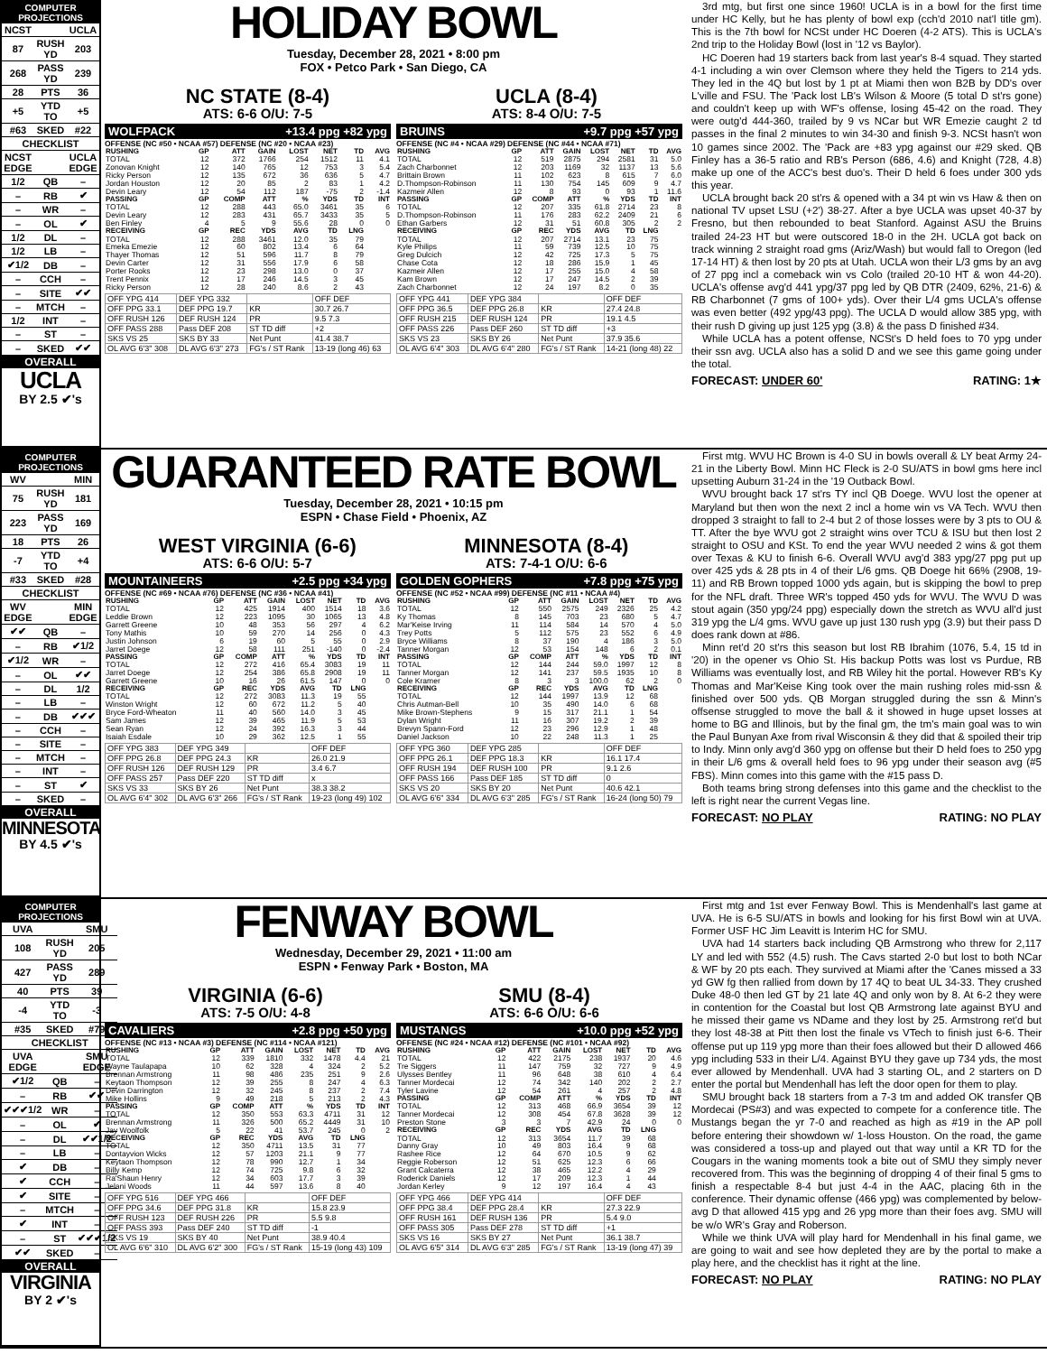COMPUTER PROJECTIONS
| NCST | | UCLA |
| 87 | RUSH YD | 203 |
| 268 | PASS YD | 239 |
| 28 | PTS | 36 |
| +5 | YTD TO | +5 |
| #63 | SKED | #22 |
| CHECKLIST | | |
| NCST EDGE | | UCLA EDGE |
| 1/2 | QB | – |
| – | RB | ✔ |
| – | WR | – |
| – | OL | ✔ |
| 1/2 | DL | – |
| 1/2 | LB | – |
| ✔1/2 | DB | – |
| – | CCH | – |
| – | SITE | ✔✔ |
| – | MTCH | – |
| 1/2 | INT | – |
| – | ST | – |
| – | SKED | ✔✔ |
OVERALL
UCLA
BY 2.5 ✔'s
HOLIDAY BOWL
Tuesday, December 28, 2021 • 8:00 pm
FOX • Petco Park • San Diego, CA
NC STATE (8-4)
ATS: 6-6 O/U: 7-5
UCLA (8-4)
ATS: 8-4 O/U: 7-5
WOLFPACK +13.4 ppg +82 ypg
OFFENSE (NC #50 • NCAA #57) DEFENSE (NC #20 • NCAA #23)
| RUSHING | GP | ATT | GAIN | LOST | NET | TD | AVG |
| --- | --- | --- | --- | --- | --- | --- | --- |
| TOTAL | 12 | 372 | 1766 | 254 | 1512 | 11 | 4.1 |
| Zonovan Knight | 12 | 140 | 765 | 12 | 753 | 3 | 5.4 |
| Ricky Person | 12 | 135 | 672 | 36 | 636 | 5 | 4.7 |
| Jordan Houston | 12 | 20 | 85 | 2 | 83 | 1 | 4.2 |
| Devin Leary | 12 | 54 | 112 | 187 | -75 | 2 | -1.4 |
| PASSING | GP | COMP | ATT | % | YDS | TD | INT |
| TOTAL | 12 | 288 | 443 | 65.0 | 3461 | 35 | 6 |
| Devin Leary | 12 | 283 | 431 | 65.7 | 3433 | 35 | 5 |
| Ben Finley | 4 | 5 | 9 | 55.6 | 28 | 0 | 0 |
| RECEIVING | GP | REC | YDS | AVG | TD | LNG | |
| TOTAL | 12 | 288 | 3461 | 12.0 | 35 | 79 | |
| Emeka Emezie | 12 | 60 | 802 | 13.4 | 6 | 64 | |
| Thayer Thomas | 12 | 51 | 596 | 11.7 | 8 | 79 | |
| Devin Carter | 12 | 31 | 556 | 17.9 | 6 | 58 | |
| Porter Rooks | 12 | 23 | 298 | 13.0 | 0 | 37 | |
| Trent Pennix | 12 | 17 | 246 | 14.5 | 3 | 45 | |
| Ricky Person | 12 | 28 | 240 | 8.6 | 2 | 43 | |
| OFF YPG 414 | DEF YPG 332 | | OFF DEF |
| OFF PPG 33.1 | DEF PPG 19.7 | KR | 30.7 26.7 |
| OFF RUSH 126 | DEF RUSH 124 | PR | 9.5 7.3 |
| OFF PASS 288 | Pass DEF 208 | ST TD diff | +2 |
| SKS VS 25 | SKS BY 33 | Net Punt | 41.4 38.7 |
| OL AVG 6'3" 308 | DL AVG 6'3" 273 | FG's / ST Rank | 13-19 (long 46) 63 |
BRUINS +9.7 ppg +57 ypg
OFFENSE (NC #4 • NCAA #29) DEFENSE (NC #44 • NCAA #71)
| RUSHING | GP | ATT | GAIN | LOST | NET | TD | AVG |
| --- | --- | --- | --- | --- | --- | --- | --- |
| TOTAL | 12 | 519 | 2875 | 294 | 2581 | 31 | 5.0 |
| Zach Charbonnet | 12 | 203 | 1169 | 32 | 1137 | 13 | 5.6 |
| Brittain Brown | 11 | 102 | 623 | 8 | 615 | 7 | 6.0 |
| D.Thompson-Robinson | 11 | 130 | 754 | 145 | 609 | 9 | 4.7 |
| Kazmeir Allen | 12 | 8 | 93 | 0 | 93 | 1 | 11.6 |
| PASSING | GP | COMP | ATT | % | YDS | TD | INT |
| TOTAL | 12 | 207 | 335 | 61.8 | 2714 | 23 | 8 |
| D.Thompson-Robinson | 11 | 176 | 283 | 62.2 | 2409 | 21 | 6 |
| Ethan Garbers | 12 | 31 | 51 | 60.8 | 305 | 2 | 2 |
| RECEIVING | GP | REC | YDS | AVG | TD | LNG | |
| TOTAL | 12 | 207 | 2714 | 13.1 | 23 | 75 | |
| Kyle Philips | 11 | 59 | 739 | 12.5 | 10 | 75 | |
| Greg Dulcich | 12 | 42 | 725 | 17.3 | 5 | 75 | |
| Chase Cota | 12 | 18 | 286 | 15.9 | 1 | 45 | |
| Kazmeir Allen | 12 | 17 | 255 | 15.0 | 4 | 58 | |
| Kam Brown | 12 | 17 | 247 | 14.5 | 2 | 39 | |
| Zach Charbonnet | 12 | 24 | 197 | 8.2 | 0 | 35 | |
| OFF YPG 441 | DEF YPG 384 | | OFF DEF |
| OFF PPG 36.5 | DEF PPG 26.8 | KR | 27.4 24.8 |
| OFF RUSH 215 | DEF RUSH 124 | PR | 19.1 4.5 |
| OFF PASS 226 | Pass DEF 260 | ST TD diff | +3 |
| SKS VS 23 | SKS BY 26 | Net Punt | 37.9 35.6 |
| OL AVG 6'4" 303 | DL AVG 6'4" 280 | FG's / ST Rank | 14-21 (long 48) 22 |
3rd mtg, but first one since 1960! UCLA is in a bowl for the first time under HC Kelly, but he has plenty of bowl exp (cch'd 2010 nat'l title gm). This is the 7th bowl for NCSt under HC Doeren (4-2 ATS). This is UCLA's 2nd trip to the Holiday Bowl (lost in '12 vs Baylor).
HC Doeren had 19 starters back from last year's 8-4 squad. They started 4-1 including a win over Clemson where they held the Tigers to 214 yds. They led in the 4Q but lost by 1 pt at Miami then won B2B by DD's over L'ville and FSU. The 'Pack lost LB's Wilson & Moore (5 total D st'rs gone) and couldn't keep up with WF's offense, losing 45-42 on the road. They were outg'd 444-360, trailed by 9 vs NCar but WR Emezie caught 2 td passes in the final 2 minutes to win 34-30 and finish 9-3. NCSt hasn't won 10 games since 2002. The 'Pack are +83 ypg against our #29 sked. QB Finley has a 36-5 ratio and RB's Person (686, 4.6) and Knight (728, 4.8) make up one of the ACC's best duo's. Their D held 6 foes under 300 yds this year.
UCLA brought back 20 st'rs & opened with a 34 pt win vs Haw & then on national TV upset LSU (+2') 38-27. After a bye UCLA was upset 40-37 by Fresno, but then rebounded to beat Stanford. Against ASU the Bruins trailed 24-23 HT but were outscored 18-0 in the 2H. UCLA got back on track winning 2 straight road gms (Ariz/Wash) but would fall to Oregon (led 17-14 HT) & then lost by 20 pts at Utah. UCLA won their L/3 gms by an avg of 27 ppg incl a comeback win vs Colo (trailed 20-10 HT & won 44-20). UCLA's offense avg'd 441 ypg/37 ppg led by QB DTR (2409, 62%, 21-6) & RB Charbonnet (7 gms of 100+ yds). Over their L/4 gms UCLA's offense was even better (492 ypg/43 ppg). The UCLA D would allow 385 ypg, with their rush D giving up just 125 ypg (3.8) & the pass D finished #34.
While UCLA has a potent offense, NCSt's D held foes to 70 ypg under their ssn avg. UCLA also has a solid D and we see this game going under the total.
FORECAST: UNDER 60' RATING: 1★
COMPUTER PROJECTIONS
| WV | | MIN |
| 75 | RUSH YD | 181 |
| 223 | PASS YD | 169 |
| 18 | PTS | 26 |
| -7 | YTD TO | +4 |
| #33 | SKED | #28 |
| CHECKLIST | | |
| WV EDGE | | MIN EDGE |
| ✔✔ | QB | – |
| – | RB | ✔1/2 |
| ✔1/2 | WR | – |
| – | OL | ✔✔ |
| – | DL | 1/2 |
| – | LB | – |
| – | DB | ✔✔✔ |
| – | CCH | – |
| – | SITE | – |
| – | MTCH | – |
| – | INT | – |
| – | ST | ✔ |
| – | SKED | – |
OVERALL
MINNESOTA
BY 4.5 ✔'s
GUARANTEED RATE BOWL
Tuesday, December 28, 2021 • 10:15 pm
ESPN • Chase Field • Phoenix, AZ
WEST VIRGINIA (6-6)
ATS: 6-6 O/U: 5-7
MINNESOTA (8-4)
ATS: 7-4-1 O/U: 6-6
MOUNTAINEERS +2.5 ppg +34 ypg
OFFENSE (NC #69 • NCAA #76) DEFENSE (NC #36 • NCAA #41)
| RUSHING | GP | ATT | GAIN | LOST | NET | TD | AVG |
| --- | --- | --- | --- | --- | --- | --- | --- |
| TOTAL | 12 | 425 | 1914 | 400 | 1514 | 18 | 3.6 |
| Leddie Brown | 12 | 223 | 1095 | 30 | 1065 | 13 | 4.8 |
| Garrett Greene | 10 | 48 | 353 | 56 | 297 | 4 | 6.2 |
| Tony Mathis | 10 | 59 | 270 | 14 | 256 | 0 | 4.3 |
| Justin Johnson | 6 | 19 | 60 | 5 | 55 | 0 | 2.9 |
| Jarret Doege | 12 | 58 | 111 | 251 | -140 | 0 | -2.4 |
| PASSING | GP | COMP | ATT | % | YDS | TD | INT |
| TOTAL | 12 | 272 | 416 | 65.4 | 3083 | 19 | 11 |
| Jarret Doege | 12 | 254 | 386 | 65.8 | 2908 | 19 | 11 |
| Garrett Greene | 10 | 16 | 26 | 61.5 | 147 | 0 | 0 |
| RECEIVING | GP | REC | YDS | AVG | TD | LNG | |
| TOTAL | 12 | 272 | 3083 | 11.3 | 19 | 55 | |
| Winston Wright | 12 | 60 | 672 | 11.2 | 5 | 40 | |
| Bryce Ford-Wheaton | 11 | 40 | 560 | 14.0 | 3 | 45 | |
| Sam James | 12 | 39 | 465 | 11.9 | 5 | 53 | |
| Sean Ryan | 12 | 24 | 392 | 16.3 | 3 | 44 | |
| Isaiah Esdale | 10 | 29 | 362 | 12.5 | 1 | 55 | |
| OFF YPG 383 | DEF YPG 349 | | OFF DEF |
| OFF PPG 26.8 | DEF PPG 24.3 | KR | 26.0 21.9 |
| OFF RUSH 126 | DEF RUSH 129 | PR | 3.4 6.7 |
| OFF PASS 257 | Pass DEF 220 | ST TD diff | x |
| SKS VS 33 | SKS BY 26 | Net Punt | 38.3 38.2 |
| OL AVG 6'4" 302 | DL AVG 6'3" 266 | FG's / ST Rank | 19-23 (long 49) 102 |
GOLDEN GOPHERS +7.8 ppg +75 ypg
OFFENSE (NC #52 • NCAA #99) DEFENSE (NC #11 • NCAA #4)
| RUSHING | GP | ATT | GAIN | LOST | NET | TD | AVG |
| --- | --- | --- | --- | --- | --- | --- | --- |
| TOTAL | 12 | 550 | 2575 | 249 | 2326 | 25 | 4.2 |
| Ky Thomas | 8 | 145 | 703 | 23 | 680 | 5 | 4.7 |
| Mar'Keise Irving | 11 | 114 | 584 | 14 | 570 | 4 | 5.0 |
| Trey Potts | 5 | 112 | 575 | 23 | 552 | 6 | 4.9 |
| Bryce Williams | 8 | 37 | 190 | 4 | 186 | 3 | 5.0 |
| Tanner Morgan | 12 | 53 | 154 | 148 | 6 | 2 | 0.1 |
| PASSING | GP | COMP | ATT | % | YDS | TD | INT |
| TOTAL | 12 | 144 | 244 | 59.0 | 1997 | 12 | 8 |
| Tanner Morgan | 12 | 141 | 237 | 59.5 | 1935 | 10 | 8 |
| Cole Kramer | 8 | 3 | 3 | 100.0 | 62 | 2 | 0 |
| RECEIVING | GP | REC | YDS | AVG | TD | LNG | |
| TOTAL | 12 | 144 | 1997 | 13.9 | 12 | 68 | |
| Chris Autman-Bell | 10 | 35 | 490 | 14.0 | 6 | 68 | |
| Mike Brown-Stephens | 9 | 15 | 317 | 21.1 | 1 | 54 | |
| Dylan Wright | 11 | 16 | 307 | 19.2 | 2 | 39 | |
| Brevyn Spann-Ford | 12 | 23 | 296 | 12.9 | 1 | 48 | |
| Daniel Jackson | 10 | 22 | 248 | 11.3 | 1 | 25 | |
| OFF YPG 360 | DEF YPG 285 | | OFF DEF |
| OFF PPG 26.1 | DEF PPG 18.3 | KR | 16.1 17.4 |
| OFF RUSH 194 | DEF RUSH 100 | PR | 9.1 2.6 |
| OFF PASS 166 | Pass DEF 185 | ST TD diff | 0 |
| SKS VS 20 | SKS BY 20 | Net Punt | 40.6 42.1 |
| OL AVG 6'6" 334 | DL AVG 6'3" 285 | FG's / ST Rank | 16-24 (long 50) 79 |
First mtg. WVU HC Brown is 4-0 SU in bowls overall & LY beat Army 24-21 in the Liberty Bowl. Minn HC Fleck is 2-0 SU/ATS in bowl gms here incl upsetting Auburn 31-24 in the '19 Outback Bowl.
WVU brought back 17 st'rs TY incl QB Doege. WVU lost the opener at Maryland but then won the next 2 incl a home win vs VA Tech. WVU then dropped 3 straight to fall to 2-4 but 2 of those losses were by 3 pts to OU & TT. After the bye WVU got 2 straight wins over TCU & ISU but then lost 2 straight to OSU and KSt. To end the year WVU needed 2 wins & got them over Texas & KU to finish 6-6. Overall WVU avg'd 383 ypg/27 ppg put up over 425 yds & 28 pts in 4 of their L/6 gms. QB Doege hit 66% (2908, 19-11) and RB Brown topped 1000 yds again, but is skipping the bowl to prep for the NFL draft. Three WR's topped 450 yds for WVU. The WVU D was stout again (350 ypg/24 ppg) especially down the stretch as WVU all'd just 319 ypg the L/4 gms. WVU gave up just 130 rush ypg (3.9) but their pass D does rank down at #86.
Minn ret'd 20 st'rs this season but lost RB Ibrahim (1076, 5.4, 15 td in '20) in the opener vs Ohio St. His backup Potts was lost vs Purdue, RB Williams was eventually lost, and RB Wiley hit the portal. However RB's Ky Thomas and Mar'Keise King took over the main rushing roles mid-ssn & finished over 500 yds. QB Morgan struggled during the ssn & Minn's offsense struggled to move the ball & it showed in huge upset losses at home to BG and Illinois, but by the final gm, the tm's main goal was to win the Paul Bunyan Axe from rival Wisconsin & they did that & spoiled their trip to Indy. Minn only avg'd 360 ypg on offense but their D held foes to 250 ypg in their L/6 gms & overall held foes to 96 ypg under their season avg (#5 FBS). Minn comes into this game with the #15 pass D.
Both teams bring strong defenses into this game and the checklist to the left is right near the current Vegas line.
FORECAST: NO PLAY RATING: NO PLAY
COMPUTER PROJECTIONS
| UVA | | SMU |
| 108 | RUSH YD | 205 |
| 427 | PASS YD | 289 |
| 40 | PTS | 39 |
| -4 | YTD TO | -3 |
| #35 | SKED | #79 |
| CHECKLIST | | |
| UVA EDGE | | SMU EDGE |
| ✔1/2 | QB | – |
| – | RB | ✔✔ |
| ✔✔✔1/2 | WR | – |
| – | OL | ✔ |
| – | DL | ✔✔1/2 |
| – | LB | – |
| ✔ | DB | – |
| ✔ | CCH | – |
| ✔ | SITE | – |
| – | MTCH | – |
| ✔ | INT | – |
| – | ST | ✔✔✔1/2 |
| ✔✔ | SKED | – |
OVERALL
VIRGINIA
BY 2 ✔'s
FENWAY BOWL
Wednesday, December 29, 2021 • 11:00 am
ESPN • Fenway Park • Boston, MA
VIRGINIA (6-6)
ATS: 7-5 O/U: 4-8
SMU (8-4)
ATS: 6-6 O/U: 6-6
CAVALIERS +2.8 ppg +50 ypg
OFFENSE (NC #13 • NCAA #3) DEFENSE (NC #114 • NCAA #121)
| RUSHING | GP | ATT | GAIN | LOST | NET | TD | AVG |
| --- | --- | --- | --- | --- | --- | --- | --- |
| TOTAL | 12 | 339 | 1810 | 332 | 1478 | 4.4 | 21 |
| Wayne Taulapapa | 10 | 62 | 328 | 4 | 324 | 2 | 5.2 |
| Brennan Armstrong | 11 | 98 | 486 | 235 | 251 | 9 | 2.6 |
| Keytaon Thompson | 12 | 39 | 255 | 8 | 247 | 4 | 6.3 |
| Devin Darrington | 12 | 32 | 245 | 8 | 237 | 2 | 7.4 |
| Mike Hollins | 9 | 49 | 218 | 5 | 213 | 2 | 4.3 |
| PASSING | GP | COMP | ATT | % | YDS | TD | INT |
| TOTAL | 12 | 350 | 553 | 63.3 | 4711 | 31 | 12 |
| Brennan Armstrong | 11 | 326 | 500 | 65.2 | 4449 | 31 | 10 |
| Jay Woolfolk | 5 | 22 | 41 | 53.7 | 245 | 0 | 2 |
| RECEIVING | GP | REC | YDS | AVG | TD | LNG | |
| TOTAL | 12 | 350 | 4711 | 13.5 | 31 | 77 | |
| Dontayvion Wicks | 12 | 57 | 1203 | 21.1 | 9 | 77 | |
| Keytaon Thompson | 12 | 78 | 990 | 12.7 | 1 | 34 | |
| Billy Kemp | 12 | 74 | 725 | 9.8 | 6 | 32 | |
| Ra'Shaun Henry | 12 | 34 | 603 | 17.7 | 3 | 39 | |
| Jelani Woods | 11 | 44 | 597 | 13.6 | 8 | 40 | |
| OFF YPG 516 | DEF YPG 466 | | OFF DEF |
| OFF PPG 34.6 | DEF PPG 31.8 | KR | 15.8 23.9 |
| OFF RUSH 123 | DEF RUSH 226 | PR | 5.5 9.8 |
| OFF PASS 393 | Pass DEF 240 | ST TD diff | -1 |
| SKS VS 19 | SKS BY 40 | Net Punt | 38.9 40.4 |
| OL AVG 6'6" 310 | DL AVG 6'2" 300 | FG's / ST Rank | 15-19 (long 43) 109 |
MUSTANGS +10.0 ppg +52 ypg
OFFENSE (NC #24 • NCAA #12) DEFENSE (NC #101 • NCAA #92)
| RUSHING | GP | ATT | GAIN | LOST | NET | TD | AVG |
| --- | --- | --- | --- | --- | --- | --- | --- |
| TOTAL | 12 | 422 | 2175 | 238 | 1937 | 20 | 4.6 |
| Tre Siggers | 11 | 147 | 759 | 32 | 727 | 9 | 4.9 |
| Ulysses Bentley | 11 | 96 | 648 | 38 | 610 | 4 | 6.4 |
| Tanner Mordecai | 12 | 74 | 342 | 140 | 202 | 2 | 2.7 |
| Tyler Lavine | 12 | 54 | 261 | 4 | 257 | 2 | 4.8 |
| PASSING | GP | COMP | ATT | % | YDS | TD | INT |
| TOTAL | 12 | 313 | 468 | 66.9 | 3654 | 39 | 12 |
| Tanner Mordecai | 12 | 308 | 454 | 67.8 | 3628 | 39 | 12 |
| Preston Stone | 3 | 3 | 7 | 42.9 | 24 | 0 | 0 |
| RECEIVING | GP | REC | YDS | AVG | TD | LNG | |
| TOTAL | 12 | 313 | 3654 | 11.7 | 39 | 68 | |
| Danny Gray | 10 | 49 | 803 | 16.4 | 9 | 68 | |
| Rashee Rice | 12 | 64 | 670 | 10.5 | 9 | 62 | |
| Reggie Roberson | 12 | 51 | 625 | 12.3 | 6 | 66 | |
| Grant Calcaterra | 12 | 38 | 465 | 12.2 | 4 | 29 | |
| Roderick Daniels | 12 | 17 | 209 | 12.3 | 1 | 44 | |
| Jordan Kerley | 9 | 12 | 197 | 16.4 | 4 | 43 | |
| OFF YPG 466 | DEF YPG 414 | | OFF DEF |
| OFF PPG 38.4 | DEF PPG 28.4 | KR | 27.3 22.9 |
| OFF RUSH 161 | DEF RUSH 136 | PR | 5.4 9.0 |
| OFF PASS 305 | Pass DEF 278 | ST TD diff | +1 |
| SKS VS 16 | SKS BY 27 | Net Punt | 36.1 38.7 |
| OL AVG 6'5" 314 | DL AVG 6'3" 285 | FG's / ST Rank | 13-19 (long 47) 39 |
First mtg and 1st ever Fenway Bowl. This is Mendenhall's last game at UVA. He is 6-5 SU/ATS in bowls and looking for his first Bowl win at UVA. Former USF HC Jim Leavitt is Interim HC for SMU.
UVA had 14 starters back including QB Armstrong who threw for 2,117 LY and led with 552 (4.5) rush. The Cavs started 2-0 but lost to both NCar & WF by 20 pts each. They survived at Miami after the 'Canes missed a 33 yd GW fg then rallied from down by 17 4Q to beat UL 34-33. They crushed Duke 48-0 then led GT by 21 late 4Q and only won by 8. At 6-2 they were in contention for the Coastal but lost QB Armstrong late against BYU and he missed their game vs NDame and they lost by 25. Armstrong ret'd but they lost 48-38 at Pitt then lost the finale vs VTech to finish just 6-6. Their offense put up 119 ypg more than their foes allowed but their D allowed 466 ypg including 533 in their L/4. Against BYU they gave up 734 yds, the most ever allowed by Mendenhall. UVA had 3 starting OL, and 2 starters on D enter the portal but Mendenhall has left the door open for them to play.
SMU brought back 18 starters from a 7-3 tm and added OK transfer QB Mordecai (PS#3) and was expected to compete for a conference title. The Mustangs began the yr 7-0 and reached as high as #19 in the AP poll before entering their showdown w/ 1-loss Houston. On the road, the game was considered a toss-up and played out that way until a KR TD for the Cougars in the waning moments took a bite out of SMU they simply never recovered from. This was the beginning of dropping 4 of their final 5 gms to finish a respectable 8-4 but just 4-4 in the AAC, placing 6th in the conference. Their dynamic offense (466 ypg) was complemented by below-avg D that allowed 415 ypg and 26 ypg more than their foes avg. SMU will be w/o WR's Gray and Roberson.
While we think UVA will play hard for Mendenhall in his final game, we are going to wait and see how depleted they are by the portal to make a play here, and the checklist has it right at the line.
FORECAST: NO PLAY RATING: NO PLAY